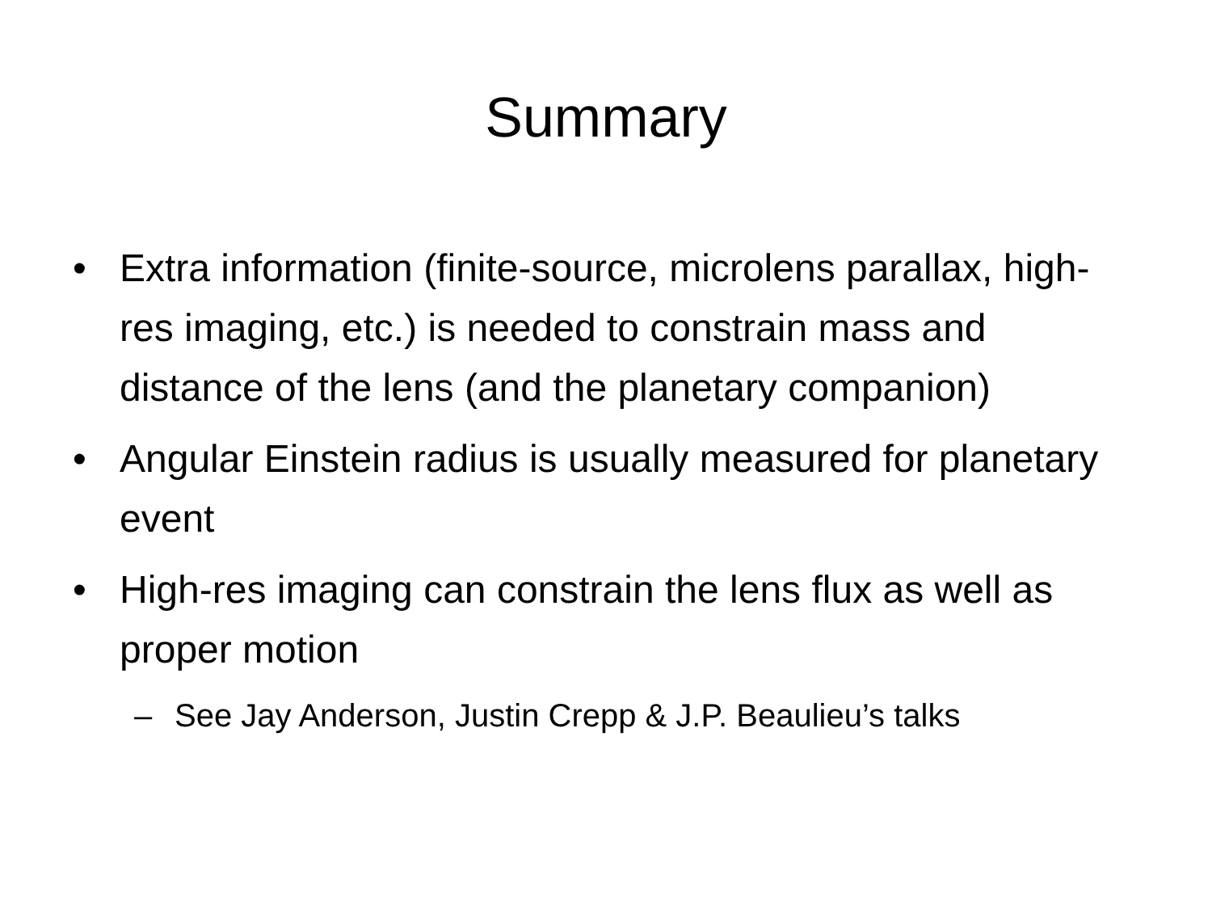Summary
• Extra information (finite-source, microlens parallax, high-res imaging, etc.) is needed to constrain mass and distance of the lens (and the planetary companion)
• Angular Einstein radius is usually measured for planetary event
• High-res imaging can constrain the lens flux as well as proper motion
– See Jay Anderson, Justin Crepp & J.P. Beaulieu’s talks